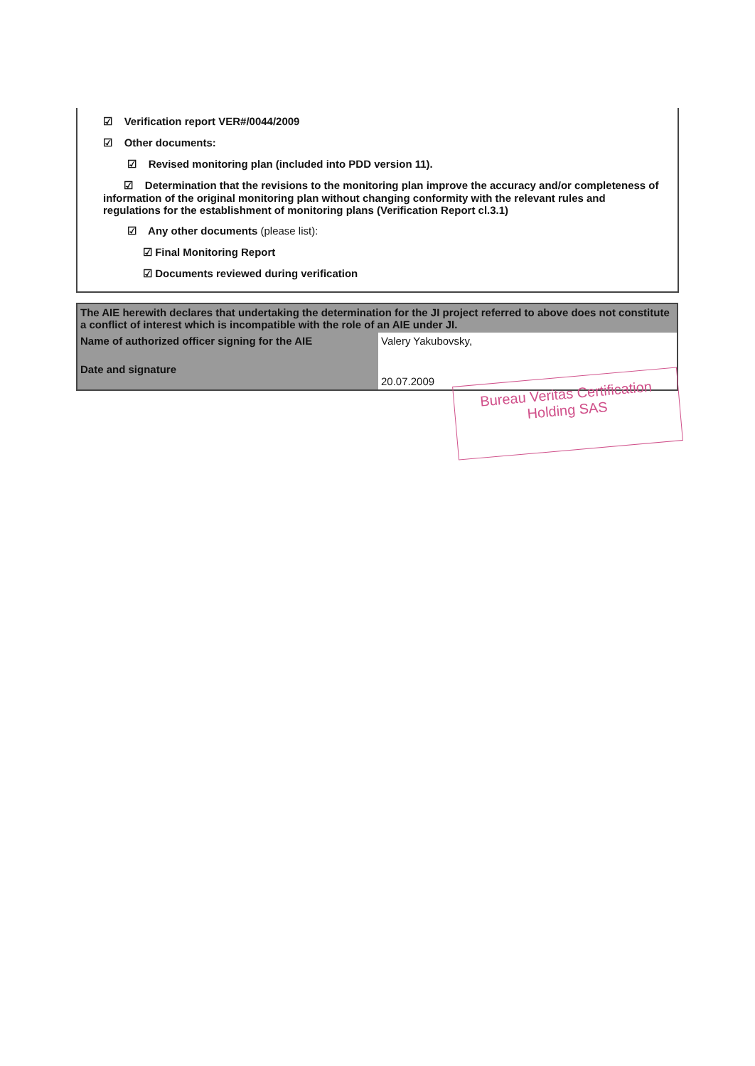☑ Verification report VER#/0044/2009
☑ Other documents:
☑ Revised monitoring plan (included into PDD version 11).
☑ Determination that the revisions to the monitoring plan improve the accuracy and/or completeness of information of the original monitoring plan without changing conformity with the relevant rules and regulations for the establishment of monitoring plans (Verification Report cl.3.1)
☑ Any other documents (please list):
☑ Final Monitoring Report
☑ Documents reviewed during verification
| The AIE herewith declares that undertaking the determination for the JI project referred to above does not constitute a conflict of interest which is incompatible with the role of an AIE under JI. | |
| Name of authorized officer signing for the AIE | Valery Yakubovsky, |
| Date and signature | 20.07.2009 |
Bureau Veritas Certification
Holding SAS